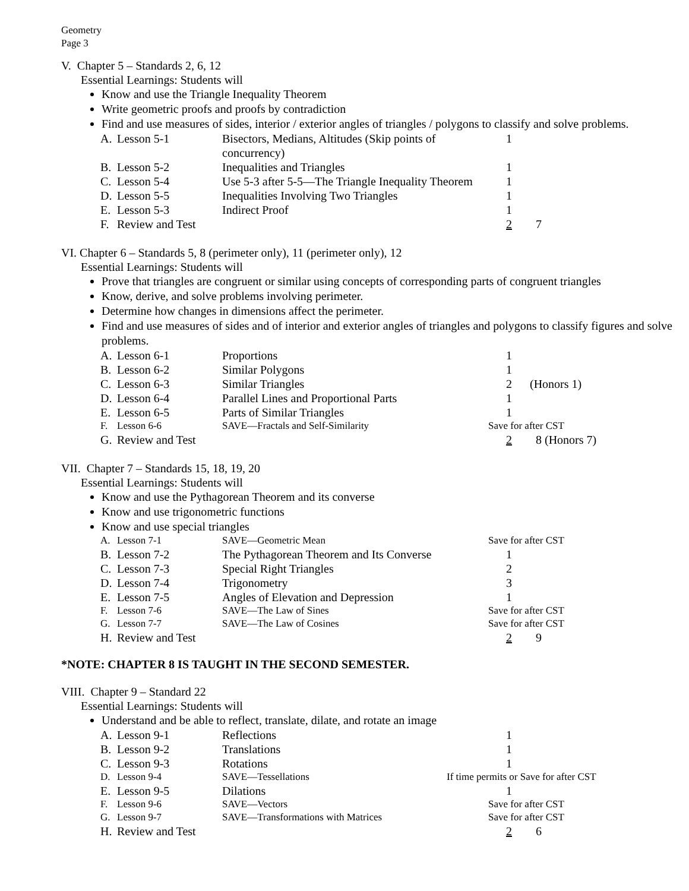Geometry
Page 3
V. Chapter 5 – Standards 2, 6, 12
Essential Learnings: Students will
Know and use the Triangle Inequality Theorem
Write geometric proofs and proofs by contradiction
Find and use measures of sides, interior / exterior angles of triangles / polygons to classify and solve problems.
| A. | Lesson 5-1 | Bisectors, Medians, Altitudes (Skip points of concurrency) | 1 | |
| B. | Lesson 5-2 | Inequalities and Triangles | 1 | |
| C. | Lesson 5-4 | Use 5-3 after 5-5—The Triangle Inequality Theorem | 1 | |
| D. | Lesson 5-5 | Inequalities Involving Two Triangles | 1 | |
| E. | Lesson 5-3 | Indirect Proof | 1 | |
| F. | Review and Test | | 2 | 7 |
VI. Chapter 6 – Standards 5, 8 (perimeter only), 11 (perimeter only), 12
Essential Learnings: Students will
Prove that triangles are congruent or similar using concepts of corresponding parts of congruent triangles
Know, derive, and solve problems involving perimeter.
Determine how changes in dimensions affect the perimeter.
Find and use measures of sides and of interior and exterior angles of triangles and polygons to classify figures and solve problems.
| A. | Lesson 6-1 | Proportions | 1 | |
| B. | Lesson 6-2 | Similar Polygons | 1 | |
| C. | Lesson 6-3 | Similar Triangles | 2 | (Honors 1) |
| D. | Lesson 6-4 | Parallel Lines and Proportional Parts | 1 | |
| E. | Lesson 6-5 | Parts of Similar Triangles | 1 | |
| F. | Lesson 6-6 | SAVE—Fractals and Self-Similarity | Save for after CST | |
| G. | Review and Test | | 2 | 8 (Honors 7) |
VII. Chapter 7 – Standards 15, 18, 19, 20
Essential Learnings: Students will
Know and use the Pythagorean Theorem and its converse
Know and use trigonometric functions
Know and use special triangles
| A. | Lesson 7-1 | SAVE—Geometric Mean | Save for after CST | |
| B. | Lesson 7-2 | The Pythagorean Theorem and Its Converse | 1 | |
| C. | Lesson 7-3 | Special Right Triangles | 2 | |
| D. | Lesson 7-4 | Trigonometry | 3 | |
| E. | Lesson 7-5 | Angles of Elevation and Depression | 1 | |
| F. | Lesson 7-6 | SAVE—The Law of Sines | Save for after CST | |
| G. | Lesson 7-7 | SAVE—The Law of Cosines | Save for after CST | |
| H. | Review and Test | | 2 | 9 |
*NOTE: CHAPTER 8 IS TAUGHT IN THE SECOND SEMESTER.
VIII. Chapter 9 – Standard 22
Essential Learnings: Students will
Understand and be able to reflect, translate, dilate, and rotate an image
| A. | Lesson 9-1 | Reflections | 1 | |
| B. | Lesson 9-2 | Translations | 1 | |
| C. | Lesson 9-3 | Rotations | 1 | |
| D. | Lesson 9-4 | SAVE—Tessellations | If time permits or Save for after CST | |
| E. | Lesson 9-5 | Dilations | 1 | |
| F. | Lesson 9-6 | SAVE—Vectors | Save for after CST | |
| G. | Lesson 9-7 | SAVE—Transformations with Matrices | Save for after CST | |
| H. | Review and Test | | 2 | 6 |